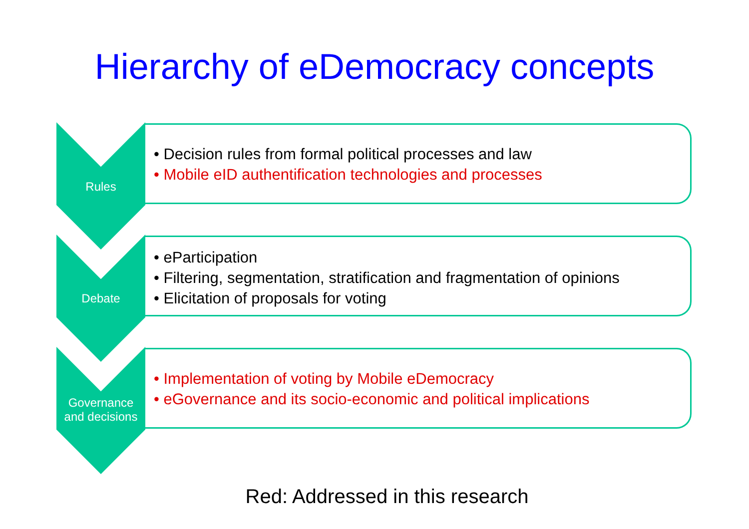Hierarchy of eDemocracy concepts
Rules
• Decision rules from formal political processes and law
• Mobile eID authentification technologies and processes
Debate
• eParticipation
• Filtering, segmentation, stratification and fragmentation of opinions
• Elicitation of proposals for voting
Governance
and decisions
• Implementation of voting by Mobile eDemocracy
• eGovernance and its socio-economic and political implications
Red: Addressed in this research